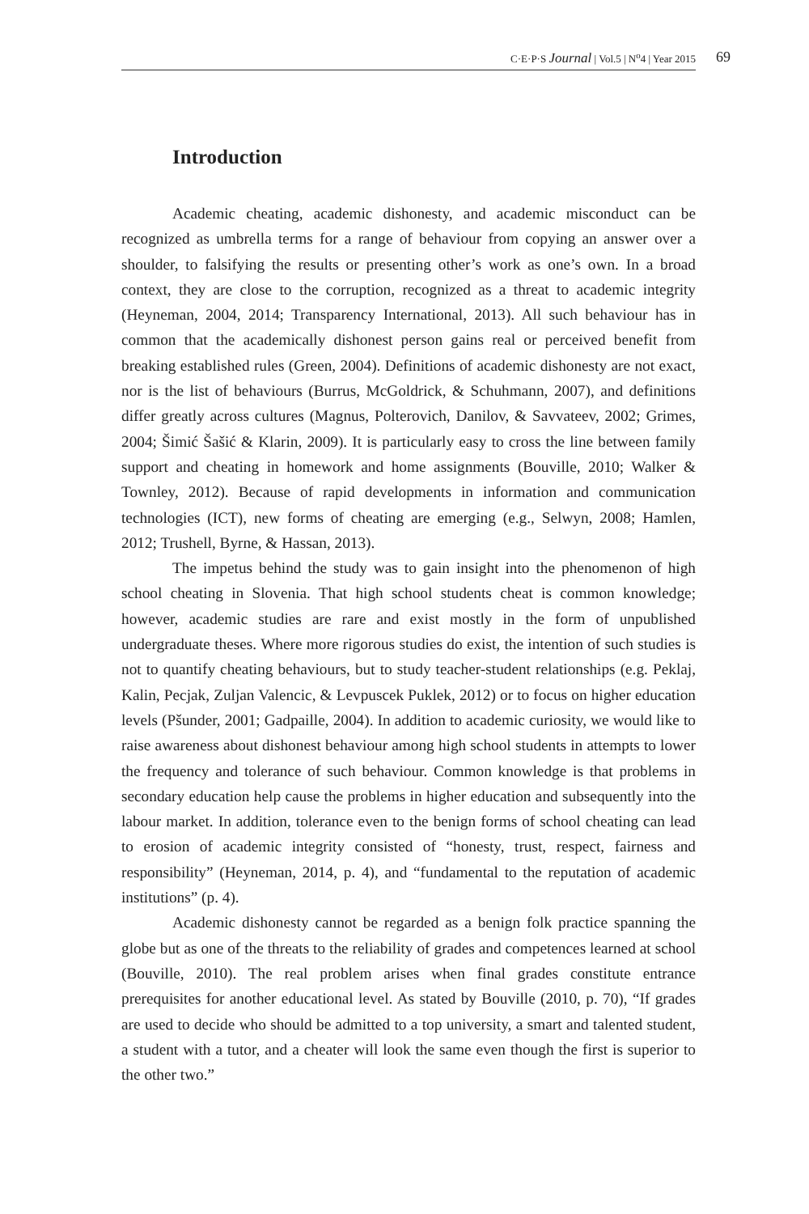C·E·P·S Journal | Vol.5 | N<sup>o</sup>4 | Year 2015 69
Introduction
Academic cheating, academic dishonesty, and academic misconduct can be recognized as umbrella terms for a range of behaviour from copying an answer over a shoulder, to falsifying the results or presenting other’s work as one’s own. In a broad context, they are close to the corruption, recognized as a threat to academic integrity (Heyneman, 2004, 2014; Transparency International, 2013). All such behaviour has in common that the academically dishonest person gains real or perceived benefit from breaking established rules (Green, 2004). Definitions of academic dishonesty are not exact, nor is the list of behaviours (Burrus, McGoldrick, & Schuhmann, 2007), and definitions differ greatly across cultures (Magnus, Polterovich, Danilov, & Savvateev, 2002; Grimes, 2004; Šimić Šašić & Klarin, 2009). It is particularly easy to cross the line between family support and cheating in homework and home assignments (Bouville, 2010; Walker & Townley, 2012). Because of rapid developments in information and communication technologies (ICT), new forms of cheating are emerging (e.g., Selwyn, 2008; Hamlen, 2012; Trushell, Byrne, & Hassan, 2013).
The impetus behind the study was to gain insight into the phenomenon of high school cheating in Slovenia. That high school students cheat is common knowledge; however, academic studies are rare and exist mostly in the form of unpublished undergraduate theses. Where more rigorous studies do exist, the intention of such studies is not to quantify cheating behaviours, but to study teacher-student relationships (e.g. Peklaj, Kalin, Pecjak, Zuljan Valencic, & Levpuscek Puklek, 2012) or to focus on higher education levels (Pšunder, 2001; Gadpaille, 2004). In addition to academic curiosity, we would like to raise awareness about dishonest behaviour among high school students in attempts to lower the frequency and tolerance of such behaviour. Common knowledge is that problems in secondary education help cause the problems in higher education and subsequently into the labour market. In addition, tolerance even to the benign forms of school cheating can lead to erosion of academic integrity consisted of “honesty, trust, respect, fairness and responsibility” (Heyneman, 2014, p. 4), and “fundamental to the reputation of academic institutions” (p. 4).
Academic dishonesty cannot be regarded as a benign folk practice spanning the globe but as one of the threats to the reliability of grades and competences learned at school (Bouville, 2010). The real problem arises when final grades constitute entrance prerequisites for another educational level. As stated by Bouville (2010, p. 70), “If grades are used to decide who should be admitted to a top university, a smart and talented student, a student with a tutor, and a cheater will look the same even though the first is superior to the other two.”